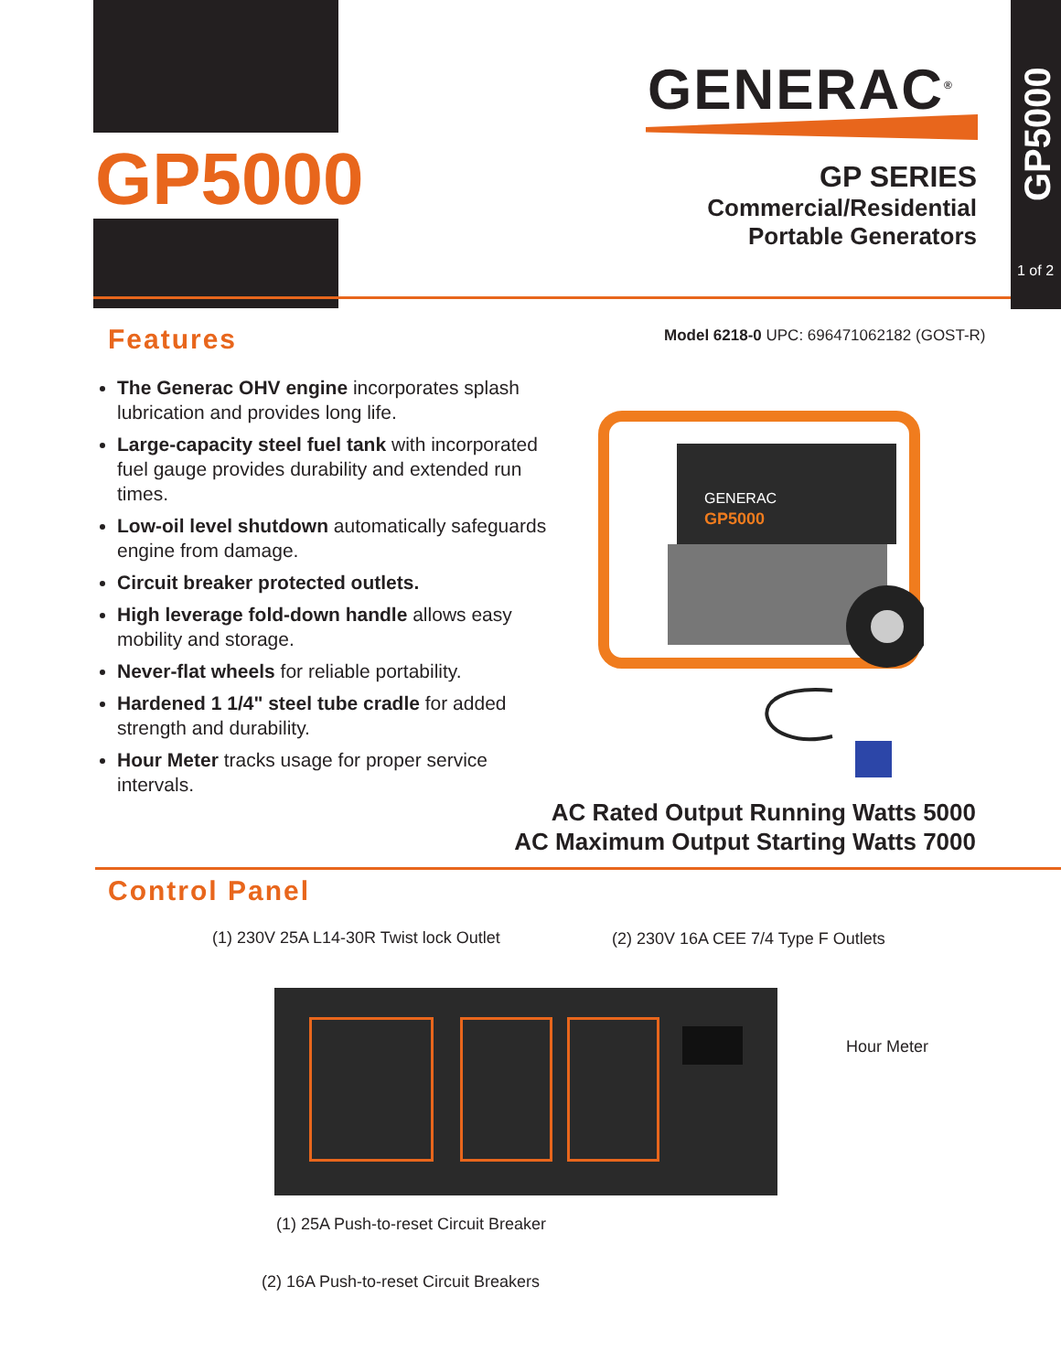GP5000
GENERAC<sup>®</sup>
GP SERIES
Commercial/Residential
Portable Generators
GP5000
1 of 2
Features
Model 6218-0 UPC: 696471062182 (GOST-R)
The Generac OHV engine incorporates splash lubrication and provides long life.
Large-capacity steel fuel tank with incorporated fuel gauge provides durability and extended run times.
Low-oil level shutdown automatically safeguards engine from damage.
Circuit breaker protected outlets.
High leverage fold-down handle allows easy mobility and storage.
Never-flat wheels for reliable portability.
Hardened 1 1/4" steel tube cradle for added strength and durability.
Hour Meter tracks usage for proper service intervals.
GENERAC
GP5000
AC Rated Output Running Watts 5000
AC Maximum Output Starting Watts 7000
Control Panel
(1) 230V 25A L14-30R Twist lock Outlet
(2) 230V 16A CEE 7/4 Type F Outlets
Hour Meter
(1) 25A Push-to-reset Circuit Breaker
(2) 16A Push-to-reset Circuit Breakers